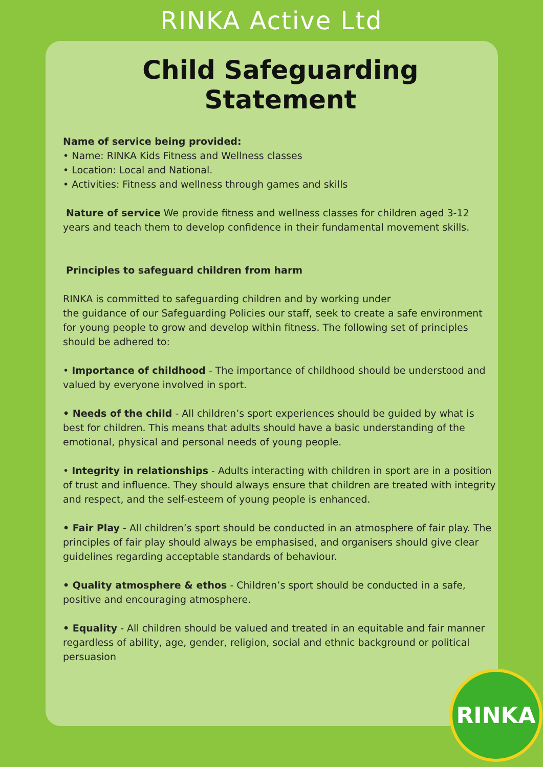RINKA Active Ltd
Child Safeguarding Statement
Name of service being provided:
• Name: RINKA Kids Fitness and Wellness classes
• Location: Local and National.
• Activities: Fitness and wellness through games and skills
Nature of service We provide fitness and wellness classes for children aged 3-12 years and teach them to develop confidence in their fundamental movement skills.
Principles to safeguard children from harm
RINKA is committed to safeguarding children and by working under
the guidance of our Safeguarding Policies our staff, seek to create a safe environment for young people to grow and develop within fitness. The following set of principles should be adhered to:
• Importance of childhood - The importance of childhood should be understood and valued by everyone involved in sport.
• Needs of the child - All children’s sport experiences should be guided by what is best for children. This means that adults should have a basic understanding of the emotional, physical and personal needs of young people.
• Integrity in relationships - Adults interacting with children in sport are in a position of trust and influence. They should always ensure that children are treated with integrity and respect, and the self-esteem of young people is enhanced.
• Fair Play - All children’s sport should be conducted in an atmosphere of fair play. The principles of fair play should always be emphasised, and organisers should give clear guidelines regarding acceptable standards of behaviour.
• Quality atmosphere & ethos - Children’s sport should be conducted in a safe, positive and encouraging atmosphere.
• Equality - All children should be valued and treated in an equitable and fair manner regardless of ability, age, gender, religion, social and ethnic background or political persuasion
RINKA